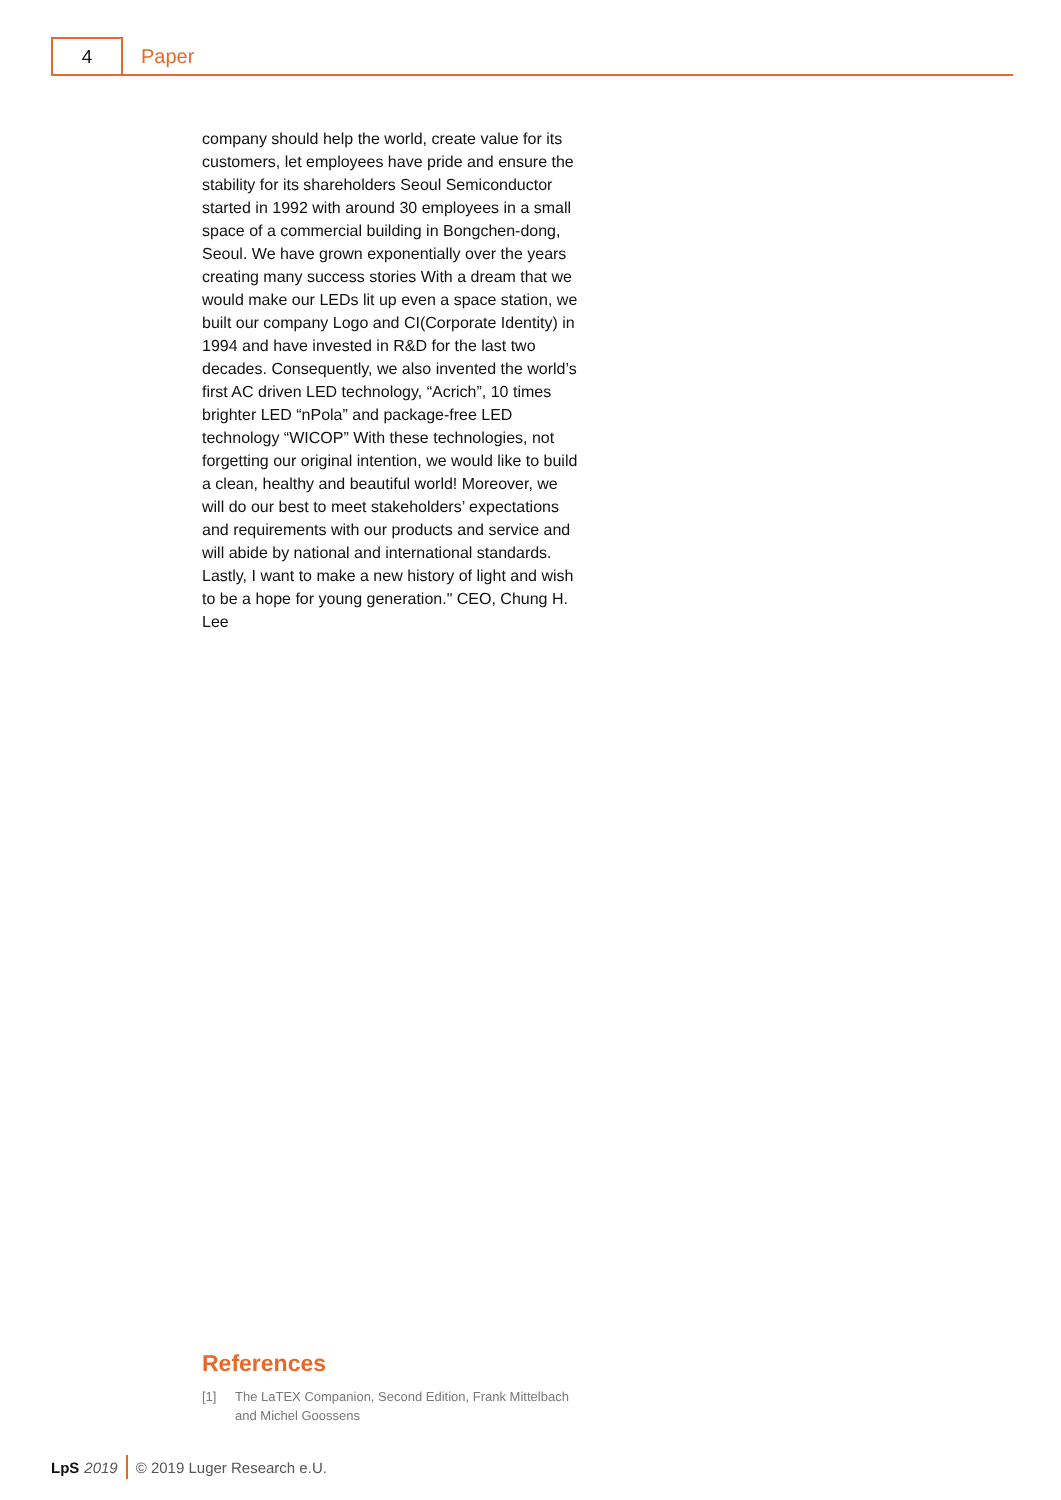4
Paper
company should help the world, create value for its customers, let employees have pride and ensure the stability for its shareholders Seoul Semiconductor started in 1992 with around 30 employees in a small space of a commercial building in Bongchen-dong, Seoul. We have grown exponentially over the years creating many success stories With a dream that we would make our LEDs lit up even a space station, we built our company Logo and CI(Corporate Identity) in 1994 and have invested in R&D for the last two decades. Consequently, we also invented the world’s first AC driven LED technology, “Acrich”, 10 times brighter LED “nPola” and package-free LED technology “WICOP” With these technologies, not forgetting our original intention, we would like to build a clean, healthy and beautiful world! Moreover, we will do our best to meet stakeholders’ expectations and requirements with our products and service and will abide by national and international standards. Lastly, I want to make a new history of light and wish to be a hope for young generation." CEO, Chung H. Lee
References
[1] The LaTEX Companion, Second Edition, Frank Mittelbach and Michel Goossens
LpS 2019
© 2019 Luger Research e.U.